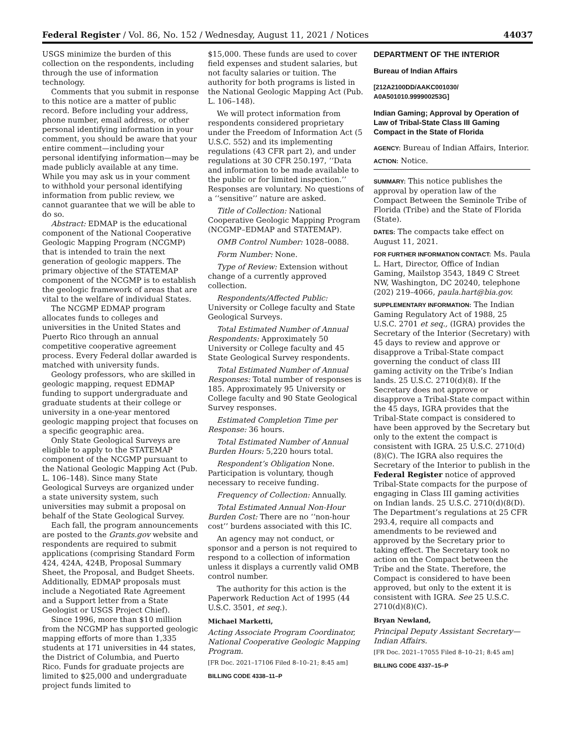Federal Register / Vol. 86, No. 152 / Wednesday, August 11, 2021 / Notices 44037
USGS minimize the burden of this collection on the respondents, including through the use of information technology.
Comments that you submit in response to this notice are a matter of public record. Before including your address, phone number, email address, or other personal identifying information in your comment, you should be aware that your entire comment—including your personal identifying information—may be made publicly available at any time. While you may ask us in your comment to withhold your personal identifying information from public review, we cannot guarantee that we will be able to do so.
Abstract: EDMAP is the educational component of the National Cooperative Geologic Mapping Program (NCGMP) that is intended to train the next generation of geologic mappers. The primary objective of the STATEMAP component of the NCGMP is to establish the geologic framework of areas that are vital to the welfare of individual States.
The NCGMP EDMAP program allocates funds to colleges and universities in the United States and Puerto Rico through an annual competitive cooperative agreement process. Every Federal dollar awarded is matched with university funds.
Geology professors, who are skilled in geologic mapping, request EDMAP funding to support undergraduate and graduate students at their college or university in a one-year mentored geologic mapping project that focuses on a specific geographic area.
Only State Geological Surveys are eligible to apply to the STATEMAP component of the NCGMP pursuant to the National Geologic Mapping Act (Pub. L. 106–148). Since many State Geological Surveys are organized under a state university system, such universities may submit a proposal on behalf of the State Geological Survey.
Each fall, the program announcements are posted to the Grants.gov website and respondents are required to submit applications (comprising Standard Form 424, 424A, 424B, Proposal Summary Sheet, the Proposal, and Budget Sheets. Additionally, EDMAP proposals must include a Negotiated Rate Agreement and a Support letter from a State Geologist or USGS Project Chief).
Since 1996, more than $10 million from the NCGMP has supported geologic mapping efforts of more than 1,335 students at 171 universities in 44 states, the District of Columbia, and Puerto Rico. Funds for graduate projects are limited to $25,000 and undergraduate project funds limited to
$15,000. These funds are used to cover field expenses and student salaries, but not faculty salaries or tuition. The authority for both programs is listed in the National Geologic Mapping Act (Pub. L. 106–148).
We will protect information from respondents considered proprietary under the Freedom of Information Act (5 U.S.C. 552) and its implementing regulations (43 CFR part 2), and under regulations at 30 CFR 250.197, ‘‘Data and information to be made available to the public or for limited inspection.’’ Responses are voluntary. No questions of a ‘‘sensitive’’ nature are asked.
Title of Collection: National Cooperative Geologic Mapping Program (NCGMP–EDMAP and STATEMAP).
OMB Control Number: 1028–0088.
Form Number: None.
Type of Review: Extension without change of a currently approved collection.
Respondents/Affected Public: University or College faculty and State Geological Surveys.
Total Estimated Number of Annual Respondents: Approximately 50 University or College faculty and 45 State Geological Survey respondents.
Total Estimated Number of Annual Responses: Total number of responses is 185. Approximately 95 University or College faculty and 90 State Geological Survey responses.
Estimated Completion Time per Response: 36 hours.
Total Estimated Number of Annual Burden Hours: 5,220 hours total.
Respondent’s Obligation None. Participation is voluntary, though necessary to receive funding.
Frequency of Collection: Annually.
Total Estimated Annual Non-Hour Burden Cost: There are no ‘‘non-hour cost’’ burdens associated with this IC.
An agency may not conduct, or sponsor and a person is not required to respond to a collection of information unless it displays a currently valid OMB control number.
The authority for this action is the Paperwork Reduction Act of 1995 (44 U.S.C. 3501, et seq.).
Michael Marketti,
Acting Associate Program Coordinator, National Cooperative Geologic Mapping Program.
[FR Doc. 2021–17106 Filed 8–10–21; 8:45 am]
BILLING CODE 4338–11–P
DEPARTMENT OF THE INTERIOR
Bureau of Indian Affairs
[212A2100DD/AAKC001030/ A0A501010.999900253G]
Indian Gaming; Approval by Operation of Law of Tribal-State Class III Gaming Compact in the State of Florida
AGENCY: Bureau of Indian Affairs, Interior.
ACTION: Notice.
SUMMARY: This notice publishes the approval by operation law of the Compact Between the Seminole Tribe of Florida (Tribe) and the State of Florida (State).
DATES: The compacts take effect on August 11, 2021.
FOR FURTHER INFORMATION CONTACT: Ms. Paula L. Hart, Director, Office of Indian Gaming, Mailstop 3543, 1849 C Street NW, Washington, DC 20240, telephone (202) 219–4066, paula.hart@bia.gov.
SUPPLEMENTARY INFORMATION: The Indian Gaming Regulatory Act of 1988, 25 U.S.C. 2701 et seq., (IGRA) provides the Secretary of the Interior (Secretary) with 45 days to review and approve or disapprove a Tribal-State compact governing the conduct of class III gaming activity on the Tribe’s Indian lands. 25 U.S.C. 2710(d)(8). If the Secretary does not approve or disapprove a Tribal-State compact within the 45 days, IGRA provides that the Tribal-State compact is considered to have been approved by the Secretary but only to the extent the compact is consistent with IGRA. 25 U.S.C. 2710(d)(8)(C). The IGRA also requires the Secretary of the Interior to publish in the Federal Register notice of approved Tribal-State compacts for the purpose of engaging in Class III gaming activities on Indian lands. 25 U.S.C. 2710(d)(8(D). The Department’s regulations at 25 CFR 293.4, require all compacts and amendments to be reviewed and approved by the Secretary prior to taking effect. The Secretary took no action on the Compact between the Tribe and the State. Therefore, the Compact is considered to have been approved, but only to the extent it is consistent with IGRA. See 25 U.S.C. 2710(d)(8)(C).
Bryan Newland,
Principal Deputy Assistant Secretary—Indian Affairs.
[FR Doc. 2021–17055 Filed 8–10–21; 8:45 am]
BILLING CODE 4337–15–P